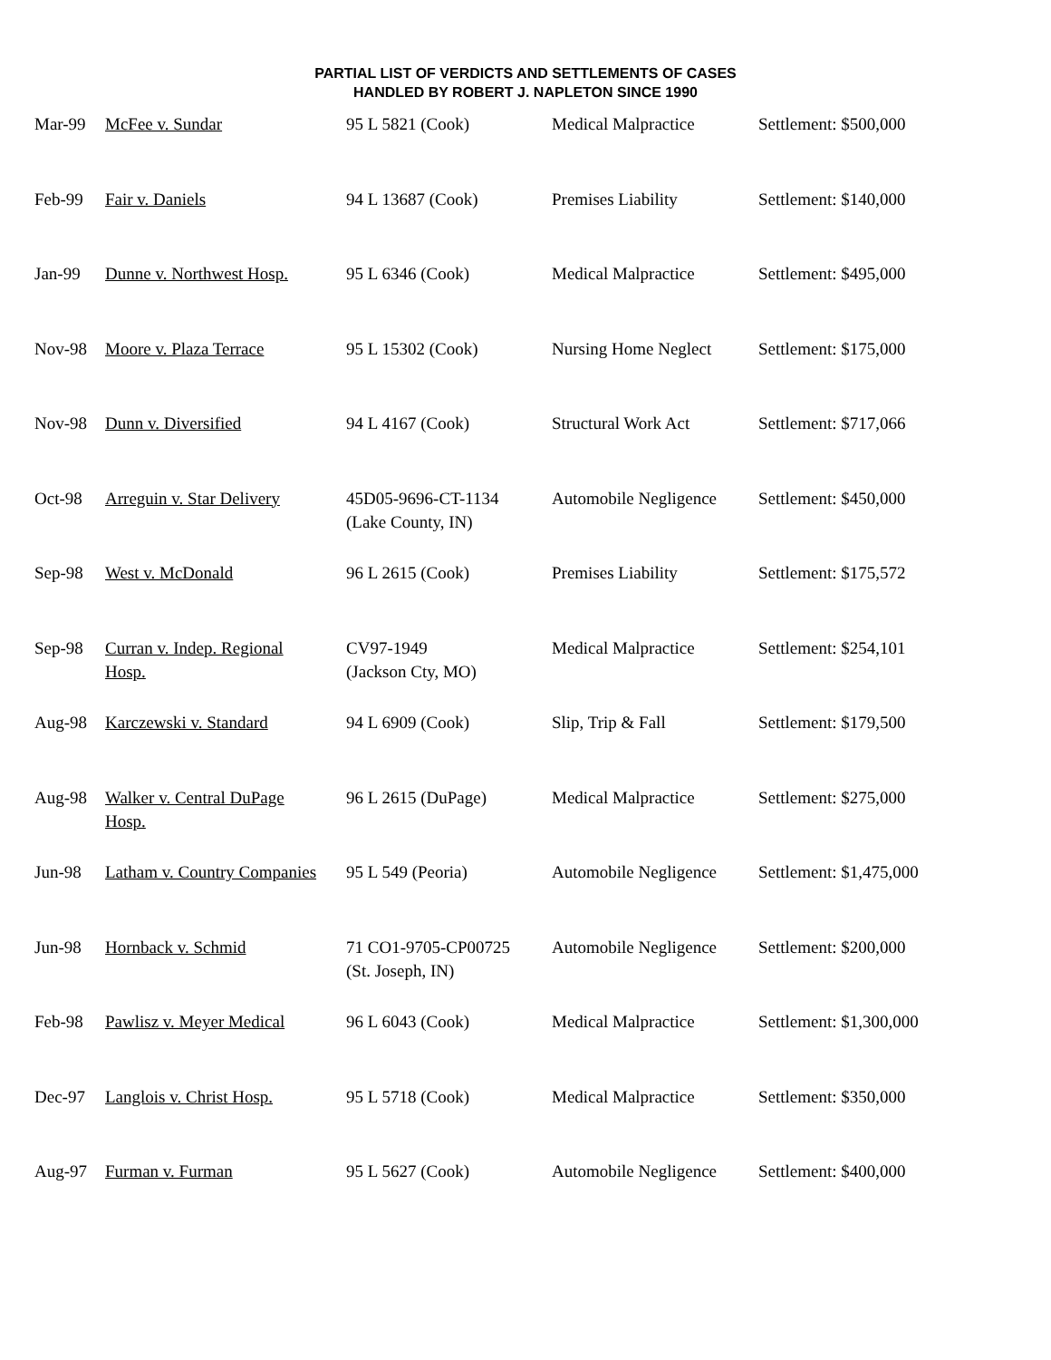PARTIAL LIST OF VERDICTS AND SETTLEMENTS OF CASES
HANDLED BY ROBERT J. NAPLETON SINCE 1990
| Mar-99 | McFee v. Sundar | 95 L 5821 (Cook) | Medical Malpractice | Settlement: $500,000 |
| Feb-99 | Fair v. Daniels | 94 L 13687 (Cook) | Premises Liability | Settlement: $140,000 |
| Jan-99 | Dunne v. Northwest Hosp. | 95 L 6346 (Cook) | Medical Malpractice | Settlement: $495,000 |
| Nov-98 | Moore v. Plaza Terrace | 95 L 15302 (Cook) | Nursing Home Neglect | Settlement: $175,000 |
| Nov-98 | Dunn v. Diversified | 94 L 4167 (Cook) | Structural Work Act | Settlement: $717,066 |
| Oct-98 | Arreguin v. Star Delivery | 45D05-9696-CT-1134 (Lake County, IN) | Automobile Negligence | Settlement: $450,000 |
| Sep-98 | West v. McDonald | 96 L 2615 (Cook) | Premises Liability | Settlement: $175,572 |
| Sep-98 | Curran v. Indep. Regional Hosp. | CV97-1949 (Jackson Cty, MO) | Medical Malpractice | Settlement: $254,101 |
| Aug-98 | Karczewski v. Standard | 94 L 6909 (Cook) | Slip, Trip & Fall | Settlement: $179,500 |
| Aug-98 | Walker v. Central DuPage Hosp. | 96 L 2615 (DuPage) | Medical Malpractice | Settlement: $275,000 |
| Jun-98 | Latham v. Country Companies | 95 L 549 (Peoria) | Automobile Negligence | Settlement: $1,475,000 |
| Jun-98 | Hornback v. Schmid | 71 CO1-9705-CP00725 (St. Joseph, IN) | Automobile Negligence | Settlement: $200,000 |
| Feb-98 | Pawlisz v. Meyer Medical | 96 L 6043 (Cook) | Medical Malpractice | Settlement: $1,300,000 |
| Dec-97 | Langlois v. Christ Hosp. | 95 L 5718 (Cook) | Medical Malpractice | Settlement: $350,000 |
| Aug-97 | Furman v. Furman | 95 L 5627 (Cook) | Automobile Negligence | Settlement: $400,000 |